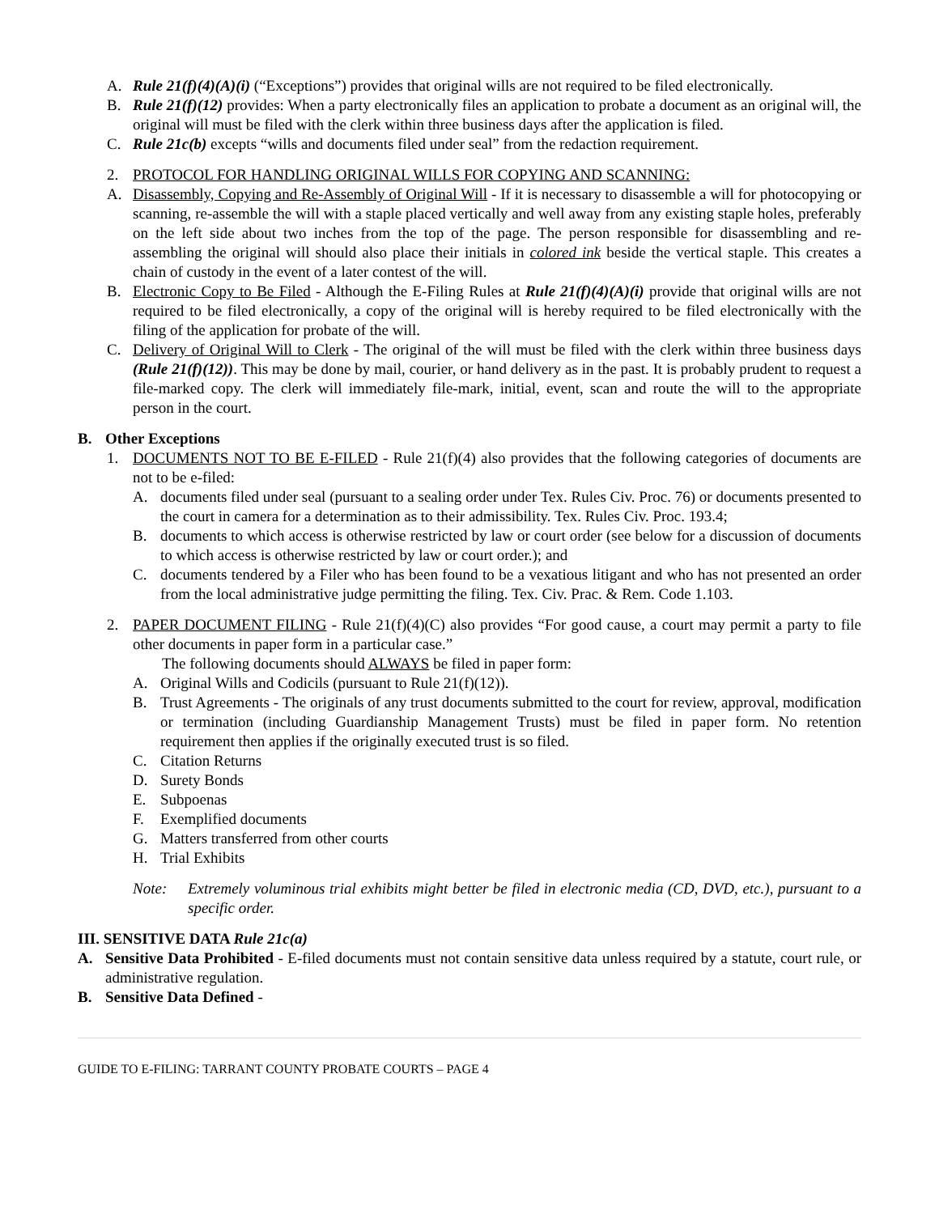A. Rule 21(f)(4)(A)(i) (“Exceptions”) provides that original wills are not required to be filed electronically.
B. Rule 21(f)(12) provides: When a party electronically files an application to probate a document as an original will, the original will must be filed with the clerk within three business days after the application is filed.
C. Rule 21c(b) excepts “wills and documents filed under seal” from the redaction requirement.
2. PROTOCOL FOR HANDLING ORIGINAL WILLS FOR COPYING AND SCANNING:
A. Disassembly, Copying and Re-Assembly of Original Will - If it is necessary to disassemble a will for photocopying or scanning, re-assemble the will with a staple placed vertically and well away from any existing staple holes, preferably on the left side about two inches from the top of the page. The person responsible for disassembling and re-assembling the original will should also place their initials in colored ink beside the vertical staple. This creates a chain of custody in the event of a later contest of the will.
B. Electronic Copy to Be Filed - Although the E-Filing Rules at Rule 21(f)(4)(A)(i) provide that original wills are not required to be filed electronically, a copy of the original will is hereby required to be filed electronically with the filing of the application for probate of the will.
C. Delivery of Original Will to Clerk - The original of the will must be filed with the clerk within three business days (Rule 21(f)(12)). This may be done by mail, courier, or hand delivery as in the past. It is probably prudent to request a file-marked copy. The clerk will immediately file-mark, initial, event, scan and route the will to the appropriate person in the court.
B. Other Exceptions
1. DOCUMENTS NOT TO BE E-FILED - Rule 21(f)(4) also provides that the following categories of documents are not to be e-filed:
A. documents filed under seal (pursuant to a sealing order under Tex. Rules Civ. Proc. 76) or documents presented to the court in camera for a determination as to their admissibility. Tex. Rules Civ. Proc. 193.4;
B. documents to which access is otherwise restricted by law or court order (see below for a discussion of documents to which access is otherwise restricted by law or court order.); and
C. documents tendered by a Filer who has been found to be a vexatious litigant and who has not presented an order from the local administrative judge permitting the filing. Tex. Civ. Prac. & Rem. Code 1.103.
2. PAPER DOCUMENT FILING - Rule 21(f)(4)(C) also provides “For good cause, a court may permit a party to file other documents in paper form in a particular case.”
The following documents should ALWAYS be filed in paper form:
A. Original Wills and Codicils (pursuant to Rule 21(f)(12)).
B. Trust Agreements - The originals of any trust documents submitted to the court for review, approval, modification or termination (including Guardianship Management Trusts) must be filed in paper form. No retention requirement then applies if the originally executed trust is so filed.
C. Citation Returns
D. Surety Bonds
E. Subpoenas
F. Exemplified documents
G. Matters transferred from other courts
H. Trial Exhibits
Note: Extremely voluminous trial exhibits might better be filed in electronic media (CD, DVD, etc.), pursuant to a specific order.
III. SENSITIVE DATA Rule 21c(a)
A. Sensitive Data Prohibited - E-filed documents must not contain sensitive data unless required by a statute, court rule, or administrative regulation.
B. Sensitive Data Defined -
GUIDE TO E-FILING: TARRANT COUNTY PROBATE COURTS – PAGE 4